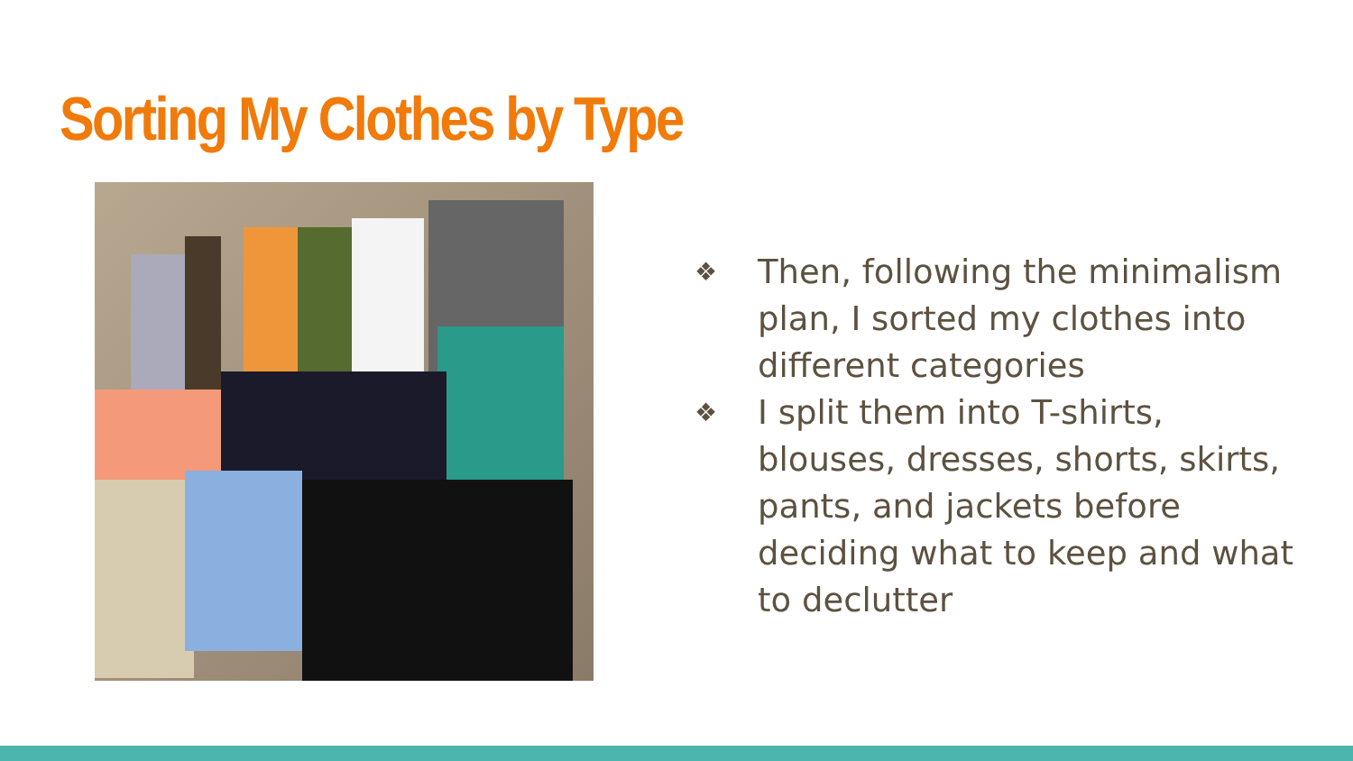Sorting My Clothes by Type
❖ Then, following the minimalism plan, I sorted my clothes into different categories
❖ I split them into T-shirts, blouses, dresses, shorts, skirts, pants, and jackets before deciding what to keep and what to declutter